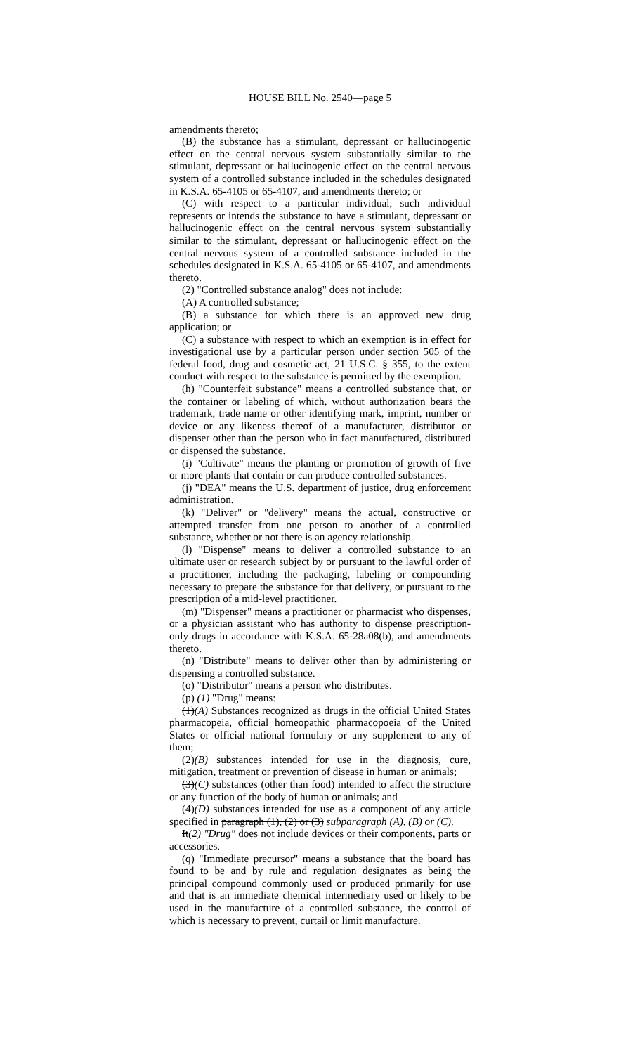HOUSE BILL No. 2540—page 5
amendments thereto;
(B) the substance has a stimulant, depressant or hallucinogenic effect on the central nervous system substantially similar to the stimulant, depressant or hallucinogenic effect on the central nervous system of a controlled substance included in the schedules designated in K.S.A. 65-4105 or 65-4107, and amendments thereto; or
(C) with respect to a particular individual, such individual represents or intends the substance to have a stimulant, depressant or hallucinogenic effect on the central nervous system substantially similar to the stimulant, depressant or hallucinogenic effect on the central nervous system of a controlled substance included in the schedules designated in K.S.A. 65-4105 or 65-4107, and amendments thereto.
(2) "Controlled substance analog" does not include:
(A) A controlled substance;
(B) a substance for which there is an approved new drug application; or
(C) a substance with respect to which an exemption is in effect for investigational use by a particular person under section 505 of the federal food, drug and cosmetic act, 21 U.S.C. § 355, to the extent conduct with respect to the substance is permitted by the exemption.
(h) "Counterfeit substance" means a controlled substance that, or the container or labeling of which, without authorization bears the trademark, trade name or other identifying mark, imprint, number or device or any likeness thereof of a manufacturer, distributor or dispenser other than the person who in fact manufactured, distributed or dispensed the substance.
(i) "Cultivate" means the planting or promotion of growth of five or more plants that contain or can produce controlled substances.
(j) "DEA" means the U.S. department of justice, drug enforcement administration.
(k) "Deliver" or "delivery" means the actual, constructive or attempted transfer from one person to another of a controlled substance, whether or not there is an agency relationship.
(l) "Dispense" means to deliver a controlled substance to an ultimate user or research subject by or pursuant to the lawful order of a practitioner, including the packaging, labeling or compounding necessary to prepare the substance for that delivery, or pursuant to the prescription of a mid-level practitioner.
(m) "Dispenser" means a practitioner or pharmacist who dispenses, or a physician assistant who has authority to dispense prescription-only drugs in accordance with K.S.A. 65-28a08(b), and amendments thereto.
(n) "Distribute" means to deliver other than by administering or dispensing a controlled substance.
(o) "Distributor" means a person who distributes.
(p) (1) "Drug" means:
(1)(A) Substances recognized as drugs in the official United States pharmacopeia, official homeopathic pharmacopoeia of the United States or official national formulary or any supplement to any of them;
(2)(B) substances intended for use in the diagnosis, cure, mitigation, treatment or prevention of disease in human or animals;
(3)(C) substances (other than food) intended to affect the structure or any function of the body of human or animals; and
(4)(D) substances intended for use as a component of any article specified in paragraph (1), (2) or (3) subparagraph (A), (B) or (C).
It(2) "Drug" does not include devices or their components, parts or accessories.
(q) "Immediate precursor" means a substance that the board has found to be and by rule and regulation designates as being the principal compound commonly used or produced primarily for use and that is an immediate chemical intermediary used or likely to be used in the manufacture of a controlled substance, the control of which is necessary to prevent, curtail or limit manufacture.